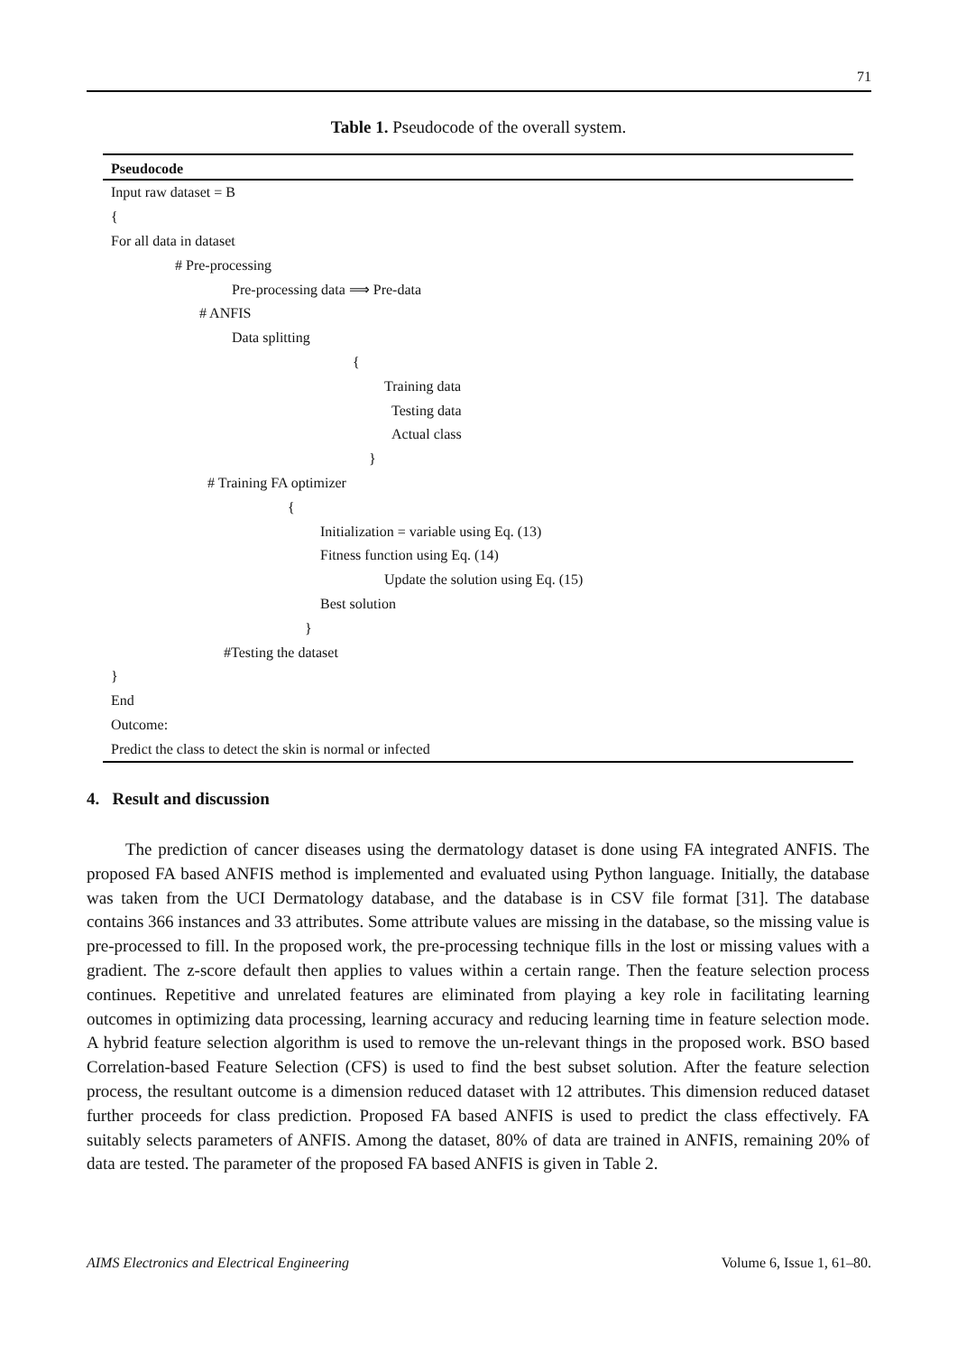71
Table 1. Pseudocode of the overall system.
| Pseudocode |
| --- |
| Input raw dataset = B |
| { |
| For all data in dataset |
| # Pre-processing |
| Pre-processing data ⟹ Pre-data |
| # ANFIS |
| Data splitting |
| { |
| Training data |
| Testing data |
| Actual class |
| } |
| # Training FA optimizer |
| { |
| Initialization = variable using Eq. (13) |
| Fitness function using Eq. (14) |
| Update the solution using Eq. (15) |
| Best solution |
| } |
| #Testing the dataset |
| } |
| End |
| Outcome: |
| Predict the class to detect the skin is normal or infected |
4. Result and discussion
The prediction of cancer diseases using the dermatology dataset is done using FA integrated ANFIS. The proposed FA based ANFIS method is implemented and evaluated using Python language. Initially, the database was taken from the UCI Dermatology database, and the database is in CSV file format [31]. The database contains 366 instances and 33 attributes. Some attribute values are missing in the database, so the missing value is pre-processed to fill. In the proposed work, the pre-processing technique fills in the lost or missing values with a gradient. The z-score default then applies to values within a certain range. Then the feature selection process continues. Repetitive and unrelated features are eliminated from playing a key role in facilitating learning outcomes in optimizing data processing, learning accuracy and reducing learning time in feature selection mode. A hybrid feature selection algorithm is used to remove the un-relevant things in the proposed work. BSO based Correlation-based Feature Selection (CFS) is used to find the best subset solution. After the feature selection process, the resultant outcome is a dimension reduced dataset with 12 attributes. This dimension reduced dataset further proceeds for class prediction. Proposed FA based ANFIS is used to predict the class effectively. FA suitably selects parameters of ANFIS. Among the dataset, 80% of data are trained in ANFIS, remaining 20% of data are tested. The parameter of the proposed FA based ANFIS is given in Table 2.
AIMS Electronics and Electrical Engineering Volume 6, Issue 1, 61–80.